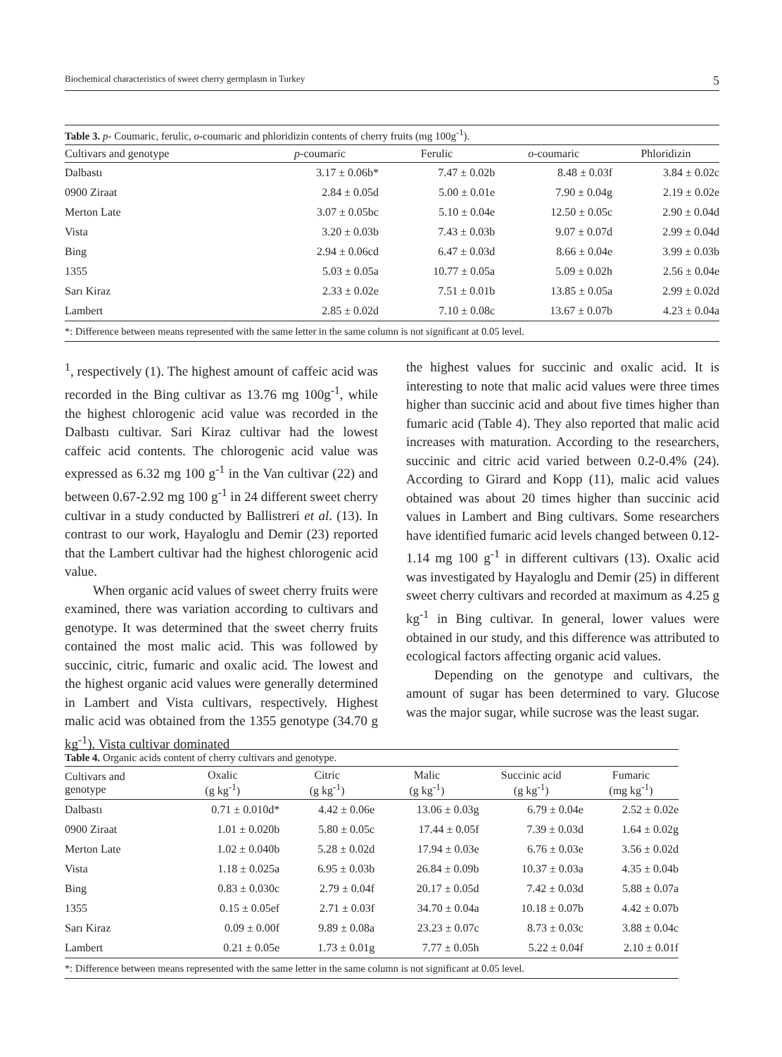Biochemical characteristics of sweet cherry germplasm in Turkey 5
Table 3. p - Coumaric, ferulic, o -coumaric and phloridizin contents of cherry fruits (mg 100g <sup>-1</sup> ).
| Cultivars and genotype | p -coumaric | Ferulic | o -coumaric | Phloridizin |
| --- | --- | --- | --- | --- |
| Dalbastı | 3.17 ± 0.06b* | 7.47 ± 0.02b | 8.48 ± 0.03f | 3.84 ± 0.02c |
| 0900 Ziraat | 2.84 ± 0.05d | 5.00 ± 0.01e | 7.90 ± 0.04g | 2.19 ± 0.02e |
| Merton Late | 3.07 ± 0.05bc | 5.10 ± 0.04e | 12.50 ± 0.05c | 2.90 ± 0.04d |
| Vista | 3.20 ± 0.03b | 7.43 ± 0.03b | 9.07 ± 0.07d | 2.99 ± 0.04d |
| Bing | 2.94 ± 0.06cd | 6.47 ± 0.03d | 8.66 ± 0.04e | 3.99 ± 0.03b |
| 1355 | 5.03 ± 0.05a | 10.77 ± 0.05a | 5.09 ± 0.02h | 2.56 ± 0.04e |
| Sarı Kiraz | 2.33 ± 0.02e | 7.51 ± 0.01b | 13.85 ± 0.05a | 2.99 ± 0.02d |
| Lambert | 2.85 ± 0.02d | 7.10 ± 0.08c | 13.67 ± 0.07b | 4.23 ± 0.04a |
| *: Difference between means represented with the same letter in the same column is not significant at 0.05 level. | | | | |
<sup>1</sup>, respectively (1). The highest amount of caffeic acid was recorded in the Bing cultivar as 13.76 mg 100g<sup>-1</sup>, while the highest chlorogenic acid value was recorded in the Dalbastı cultivar. Sari Kiraz cultivar had the lowest caffeic acid contents. The chlorogenic acid value was expressed as 6.32 mg 100 g<sup>-1</sup> in the Van cultivar (22) and between 0.67-2.92 mg 100 g<sup>-1</sup> in 24 different sweet cherry cultivar in a study conducted by Ballistreri et al. (13). In contrast to our work, Hayaloglu and Demir (23) reported that the Lambert cultivar had the highest chlorogenic acid value.
When organic acid values of sweet cherry fruits were examined, there was variation according to cultivars and genotype. It was determined that the sweet cherry fruits contained the most malic acid. This was followed by succinic, citric, fumaric and oxalic acid. The lowest and the highest organic acid values were generally determined in Lambert and Vista cultivars, respectively. Highest malic acid was obtained from the 1355 genotype (34.70 g kg<sup>-1</sup>). Vista cultivar dominated
the highest values for succinic and oxalic acid. It is interesting to note that malic acid values were three times higher than succinic acid and about five times higher than fumaric acid (Table 4). They also reported that malic acid increases with maturation. According to the researchers, succinic and citric acid varied between 0.2-0.4% (24). According to Girard and Kopp (11), malic acid values obtained was about 20 times higher than succinic acid values in Lambert and Bing cultivars. Some researchers have identified fumaric acid levels changed between 0.12-1.14 mg 100 g<sup>-1</sup> in different cultivars (13). Oxalic acid was investigated by Hayaloglu and Demir (25) in different sweet cherry cultivars and recorded at maximum as 4.25 g kg<sup>-1</sup> in Bing cultivar. In general, lower values were obtained in our study, and this difference was attributed to ecological factors affecting organic acid values.
Depending on the genotype and cultivars, the amount of sugar has been determined to vary. Glucose was the major sugar, while sucrose was the least sugar.
Table 4. Organic acids content of cherry cultivars and genotype.
| Cultivars and genotype | Oxalic (g kg<sup>-1</sup>) | Citric (g kg<sup>-1</sup>) | Malic (g kg<sup>-1</sup>) | Succinic acid (g kg<sup>-1</sup>) | Fumaric (mg kg<sup>-1</sup>) |
| --- | --- | --- | --- | --- | --- |
| Dalbastı | 0.71 ± 0.010d* | 4.42 ± 0.06e | 13.06 ± 0.03g | 6.79 ± 0.04e | 2.52 ± 0.02e |
| 0900 Ziraat | 1.01 ± 0.020b | 5.80 ± 0.05c | 17.44 ± 0.05f | 7.39 ± 0.03d | 1.64 ± 0.02g |
| Merton Late | 1.02 ± 0.040b | 5.28 ± 0.02d | 17.94 ± 0.03e | 6.76 ± 0.03e | 3.56 ± 0.02d |
| Vista | 1.18 ± 0.025a | 6.95 ± 0.03b | 26.84 ± 0.09b | 10.37 ± 0.03a | 4.35 ± 0.04b |
| Bing | 0.83 ± 0.030c | 2.79 ± 0.04f | 20.17 ± 0.05d | 7.42 ± 0.03d | 5.88 ± 0.07a |
| 1355 | 0.15 ± 0.05ef | 2.71 ± 0.03f | 34.70 ± 0.04a | 10.18 ± 0.07b | 4.42 ± 0.07b |
| Sarı Kiraz | 0.09 ± 0.00f | 9.89 ± 0.08a | 23.23 ± 0.07c | 8.73 ± 0.03c | 3.88 ± 0.04c |
| Lambert | 0.21 ± 0.05e | 1.73 ± 0.01g | 7.77 ± 0.05h | 5.22 ± 0.04f | 2.10 ± 0.01f |
| *: Difference between means represented with the same letter in the same column is not significant at 0.05 level. | | | | | |